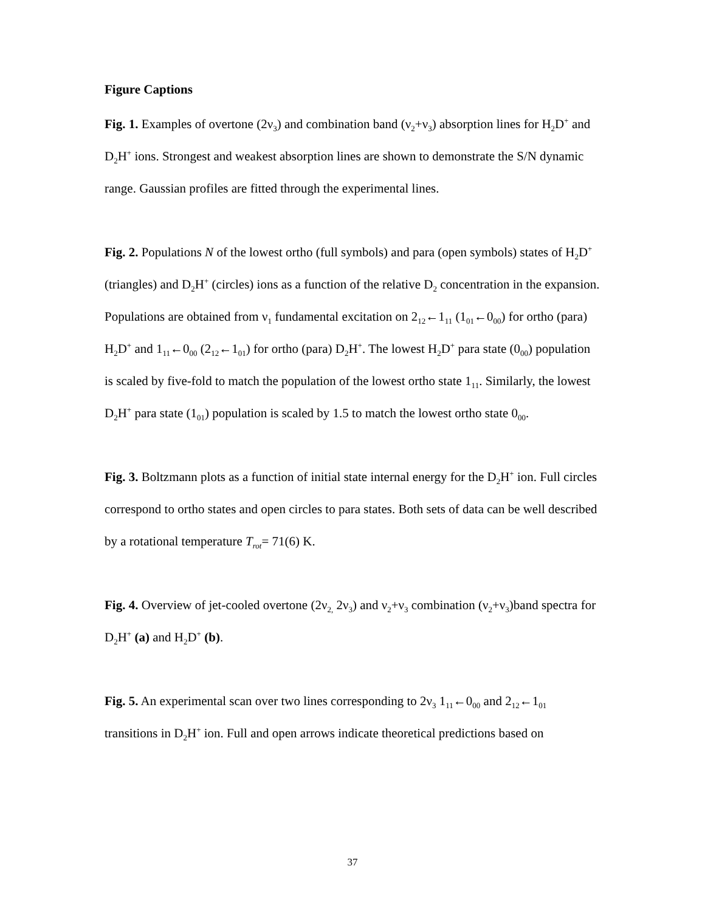Figure Captions
Fig. 1. Examples of overtone (2ν<sub>3</sub>) and combination band (ν<sub>2</sub>+ν<sub>3</sub>) absorption lines for H<sub>2</sub>D<sup>+</sup> and D<sub>2</sub>H<sup>+</sup> ions. Strongest and weakest absorption lines are shown to demonstrate the S/N dynamic range. Gaussian profiles are fitted through the experimental lines.
Fig. 2. Populations N of the lowest ortho (full symbols) and para (open symbols) states of H<sub>2</sub>D<sup>+</sup> (triangles) and D<sub>2</sub>H<sup>+</sup> (circles) ions as a function of the relative D<sub>2</sub> concentration in the expansion. Populations are obtained from ν<sub>1</sub> fundamental excitation on 2<sub>12</sub>←1<sub>11</sub> (1<sub>01</sub>←0<sub>00</sub>) for ortho (para) H<sub>2</sub>D<sup>+</sup> and 1<sub>11</sub>←0<sub>00</sub> (2<sub>12</sub>←1<sub>01</sub>) for ortho (para) D<sub>2</sub>H<sup>+</sup>. The lowest H<sub>2</sub>D<sup>+</sup> para state (0<sub>00</sub>) population is scaled by five-fold to match the population of the lowest ortho state 1<sub>11</sub>. Similarly, the lowest D<sub>2</sub>H<sup>+</sup> para state (1<sub>01</sub>) population is scaled by 1.5 to match the lowest ortho state 0<sub>00</sub>.
Fig. 3. Boltzmann plots as a function of initial state internal energy for the D<sub>2</sub>H<sup>+</sup> ion. Full circles correspond to ortho states and open circles to para states. Both sets of data can be well described by a rotational temperature T<sub>rot</sub>= 71(6) K.
Fig. 4. Overview of jet-cooled overtone (2ν<sub>2,</sub> 2ν<sub>3</sub>) and ν<sub>2</sub>+ν<sub>3</sub> combination (ν<sub>2</sub>+ν<sub>3</sub>)band spectra for D<sub>2</sub>H<sup>+</sup> (a) and H<sub>2</sub>D<sup>+</sup> (b).
Fig. 5. An experimental scan over two lines corresponding to 2ν<sub>3</sub> 1<sub>11</sub>←0<sub>00</sub> and 2<sub>12</sub>←1<sub>01</sub> transitions in D<sub>2</sub>H<sup>+</sup> ion. Full and open arrows indicate theoretical predictions based on
37